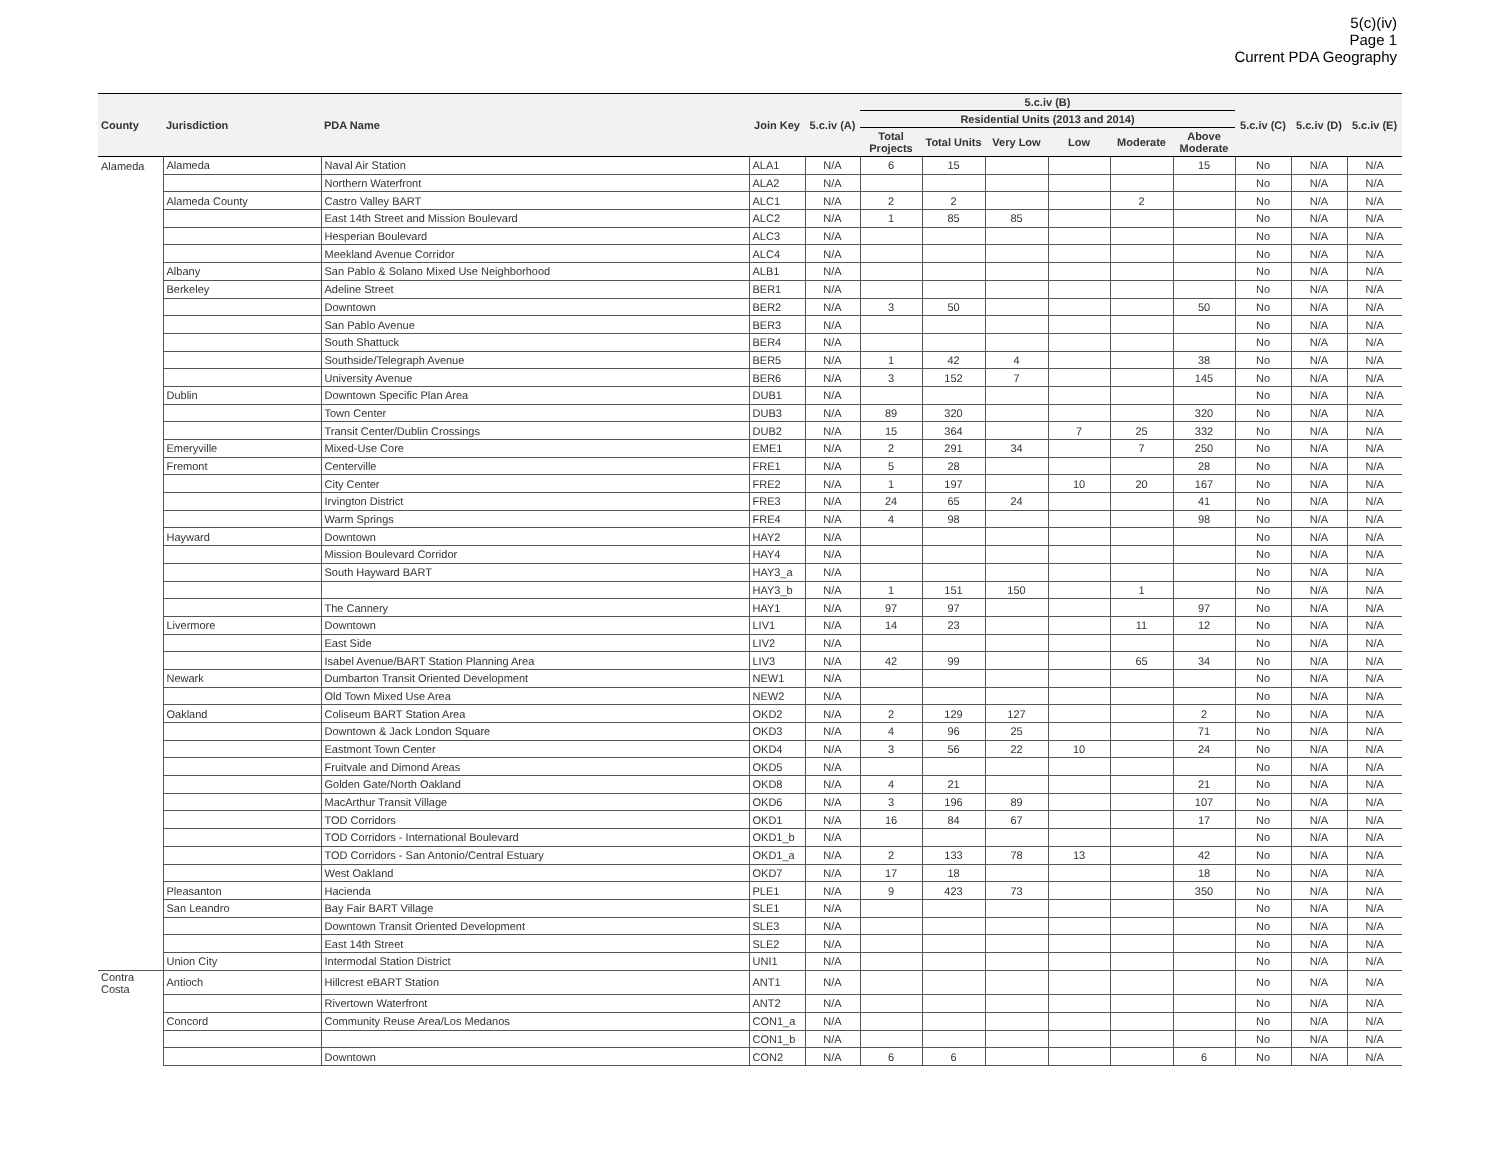5(c)(iv)
Page 1
Current PDA Geography
| County | Jurisdiction | PDA Name | Join Key | 5.c.iv (A) | 5.c.iv (B) | | | | | | 5.c.iv (C) | 5.c.iv (D) | 5.c.iv (E) |
| --- | --- | --- | --- | --- | --- | --- | --- | --- | --- | --- | --- | --- | --- |
| | | | | | Residential Units (2013 and 2014) | | | | | | | | |
| | | | | | Total Projects | Total Units | Very Low | Low | Moderate | Above Moderate | | | |
| Alameda | Alameda | Naval Air Station | ALA1 | N/A | 6 | 15 | | | | 15 | No | N/A | N/A |
| | | Northern Waterfront | ALA2 | N/A | | | | | | | No | N/A | N/A |
| | Alameda County | Castro Valley BART | ALC1 | N/A | 2 | 2 | | | 2 | | No | N/A | N/A |
| | | East 14th Street and Mission Boulevard | ALC2 | N/A | 1 | 85 | 85 | | | | No | N/A | N/A |
| | | Hesperian Boulevard | ALC3 | N/A | | | | | | | No | N/A | N/A |
| | | Meekland Avenue Corridor | ALC4 | N/A | | | | | | | No | N/A | N/A |
| | Albany | San Pablo & Solano Mixed Use Neighborhood | ALB1 | N/A | | | | | | | No | N/A | N/A |
| | Berkeley | Adeline Street | BER1 | N/A | | | | | | | No | N/A | N/A |
| | | Downtown | BER2 | N/A | 3 | 50 | | | | 50 | No | N/A | N/A |
| | | San Pablo Avenue | BER3 | N/A | | | | | | | No | N/A | N/A |
| | | South Shattuck | BER4 | N/A | | | | | | | No | N/A | N/A |
| | | Southside/Telegraph Avenue | BER5 | N/A | 1 | 42 | 4 | | | 38 | No | N/A | N/A |
| | | University Avenue | BER6 | N/A | 3 | 152 | 7 | | | 145 | No | N/A | N/A |
| | Dublin | Downtown Specific Plan Area | DUB1 | N/A | | | | | | | No | N/A | N/A |
| | | Town Center | DUB3 | N/A | 89 | 320 | | | | 320 | No | N/A | N/A |
| | | Transit Center/Dublin Crossings | DUB2 | N/A | 15 | 364 | | 7 | 25 | 332 | No | N/A | N/A |
| | Emeryville | Mixed-Use Core | EME1 | N/A | 2 | 291 | 34 | | 7 | 250 | No | N/A | N/A |
| | Fremont | Centerville | FRE1 | N/A | 5 | 28 | | | | 28 | No | N/A | N/A |
| | | City Center | FRE2 | N/A | 1 | 197 | | 10 | 20 | 167 | No | N/A | N/A |
| | | Irvington District | FRE3 | N/A | 24 | 65 | 24 | | | 41 | No | N/A | N/A |
| | | Warm Springs | FRE4 | N/A | 4 | 98 | | | | 98 | No | N/A | N/A |
| | Hayward | Downtown | HAY2 | N/A | | | | | | | No | N/A | N/A |
| | | Mission Boulevard Corridor | HAY4 | N/A | | | | | | | No | N/A | N/A |
| | | South Hayward BART | HAY3_a | N/A | | | | | | | No | N/A | N/A |
| | | | HAY3_b | N/A | 1 | 151 | 150 | | 1 | | No | N/A | N/A |
| | | The Cannery | HAY1 | N/A | 97 | 97 | | | | 97 | No | N/A | N/A |
| | Livermore | Downtown | LIV1 | N/A | 14 | 23 | | | 11 | 12 | No | N/A | N/A |
| | | East Side | LIV2 | N/A | | | | | | | No | N/A | N/A |
| | | Isabel Avenue/BART Station Planning Area | LIV3 | N/A | 42 | 99 | | | 65 | 34 | No | N/A | N/A |
| | Newark | Dumbarton Transit Oriented Development | NEW1 | N/A | | | | | | | No | N/A | N/A |
| | | Old Town Mixed Use Area | NEW2 | N/A | | | | | | | No | N/A | N/A |
| | Oakland | Coliseum BART Station Area | OKD2 | N/A | 2 | 129 | 127 | | | 2 | No | N/A | N/A |
| | | Downtown & Jack London Square | OKD3 | N/A | 4 | 96 | 25 | | | 71 | No | N/A | N/A |
| | | Eastmont Town Center | OKD4 | N/A | 3 | 56 | 22 | 10 | | 24 | No | N/A | N/A |
| | | Fruitvale and Dimond Areas | OKD5 | N/A | | | | | | | No | N/A | N/A |
| | | Golden Gate/North Oakland | OKD8 | N/A | 4 | 21 | | | | 21 | No | N/A | N/A |
| | | MacArthur Transit Village | OKD6 | N/A | 3 | 196 | 89 | | | 107 | No | N/A | N/A |
| | | TOD Corridors | OKD1 | N/A | 16 | 84 | 67 | | | 17 | No | N/A | N/A |
| | | TOD Corridors - International Boulevard | OKD1_b | N/A | | | | | | | No | N/A | N/A |
| | | TOD Corridors - San Antonio/Central Estuary | OKD1_a | N/A | 2 | 133 | 78 | 13 | | 42 | No | N/A | N/A |
| | | West Oakland | OKD7 | N/A | 17 | 18 | | | | 18 | No | N/A | N/A |
| | Pleasanton | Hacienda | PLE1 | N/A | 9 | 423 | 73 | | | 350 | No | N/A | N/A |
| | San Leandro | Bay Fair BART Village | SLE1 | N/A | | | | | | | No | N/A | N/A |
| | | Downtown Transit Oriented Development | SLE3 | N/A | | | | | | | No | N/A | N/A |
| | | East 14th Street | SLE2 | N/A | | | | | | | No | N/A | N/A |
| | Union City | Intermodal Station District | UNI1 | N/A | | | | | | | No | N/A | N/A |
| Contra Costa | Antioch | Hillcrest eBART Station | ANT1 | N/A | | | | | | | No | N/A | N/A |
| | | Rivertown Waterfront | ANT2 | N/A | | | | | | | No | N/A | N/A |
| | Concord | Community Reuse Area/Los Medanos | CON1_a | N/A | | | | | | | No | N/A | N/A |
| | | | CON1_b | N/A | | | | | | | No | N/A | N/A |
| | | Downtown | CON2 | N/A | 6 | 6 | | | | 6 | No | N/A | N/A |